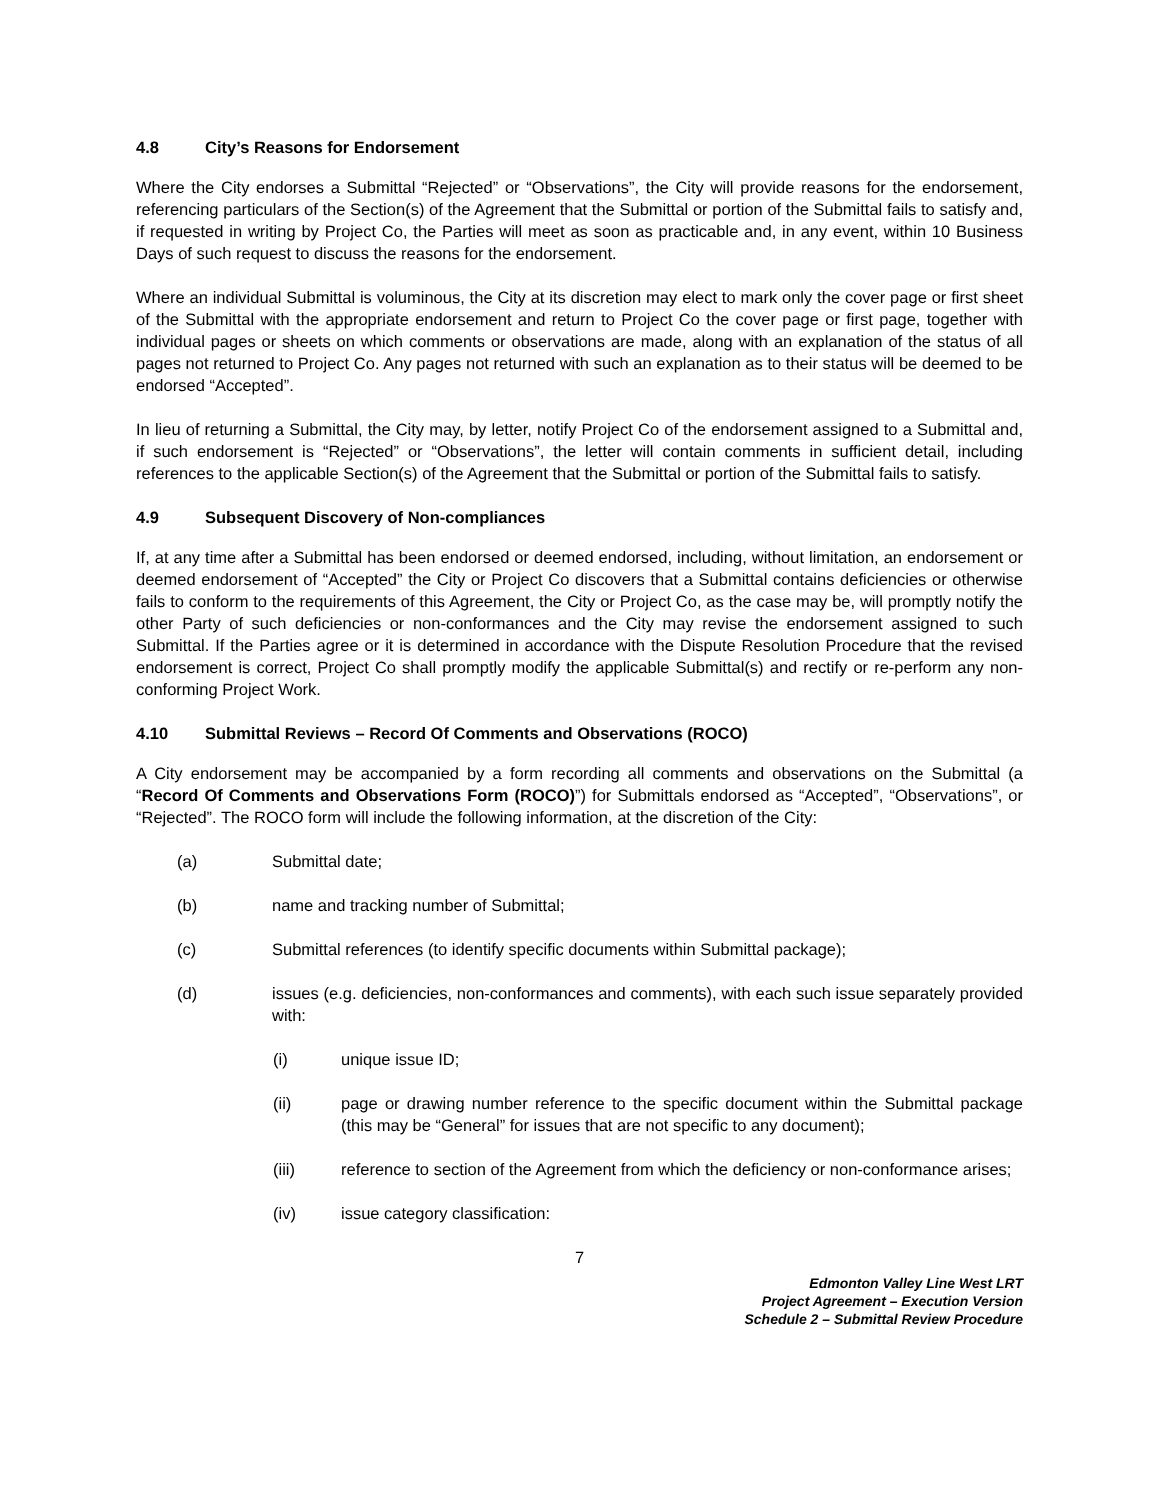4.8 City’s Reasons for Endorsement
Where the City endorses a Submittal “Rejected” or “Observations”, the City will provide reasons for the endorsement, referencing particulars of the Section(s) of the Agreement that the Submittal or portion of the Submittal fails to satisfy and, if requested in writing by Project Co, the Parties will meet as soon as practicable and, in any event, within 10 Business Days of such request to discuss the reasons for the endorsement.
Where an individual Submittal is voluminous, the City at its discretion may elect to mark only the cover page or first sheet of the Submittal with the appropriate endorsement and return to Project Co the cover page or first page, together with individual pages or sheets on which comments or observations are made, along with an explanation of the status of all pages not returned to Project Co. Any pages not returned with such an explanation as to their status will be deemed to be endorsed “Accepted”.
In lieu of returning a Submittal, the City may, by letter, notify Project Co of the endorsement assigned to a Submittal and, if such endorsement is “Rejected” or “Observations”, the letter will contain comments in sufficient detail, including references to the applicable Section(s) of the Agreement that the Submittal or portion of the Submittal fails to satisfy.
4.9 Subsequent Discovery of Non-compliances
If, at any time after a Submittal has been endorsed or deemed endorsed, including, without limitation, an endorsement or deemed endorsement of “Accepted” the City or Project Co discovers that a Submittal contains deficiencies or otherwise fails to conform to the requirements of this Agreement, the City or Project Co, as the case may be, will promptly notify the other Party of such deficiencies or non-conformances and the City may revise the endorsement assigned to such Submittal. If the Parties agree or it is determined in accordance with the Dispute Resolution Procedure that the revised endorsement is correct, Project Co shall promptly modify the applicable Submittal(s) and rectify or re-perform any non-conforming Project Work.
4.10 Submittal Reviews – Record Of Comments and Observations (ROCO)
A City endorsement may be accompanied by a form recording all comments and observations on the Submittal (a “Record Of Comments and Observations Form (ROCO)”) for Submittals endorsed as “Accepted”, “Observations”, or “Rejected”. The ROCO form will include the following information, at the discretion of the City:
(a) Submittal date;
(b) name and tracking number of Submittal;
(c) Submittal references (to identify specific documents within Submittal package);
(d) issues (e.g. deficiencies, non-conformances and comments), with each such issue separately provided with:
(i) unique issue ID;
(ii) page or drawing number reference to the specific document within the Submittal package (this may be “General” for issues that are not specific to any document);
(iii) reference to section of the Agreement from which the deficiency or non-conformance arises;
(iv) issue category classification:
7
Edmonton Valley Line West LRT
Project Agreement – Execution Version
Schedule 2 – Submittal Review Procedure